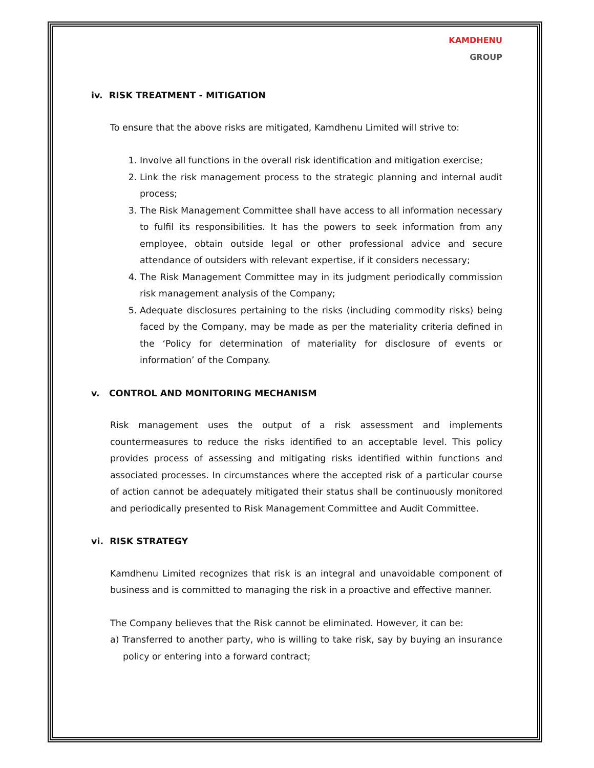KAMDHENU
GROUP
iv. RISK TREATMENT - MITIGATION
To ensure that the above risks are mitigated, Kamdhenu Limited will strive to:
1. Involve all functions in the overall risk identification and mitigation exercise;
2. Link the risk management process to the strategic planning and internal audit process;
3. The Risk Management Committee shall have access to all information necessary to fulfil its responsibilities. It has the powers to seek information from any employee, obtain outside legal or other professional advice and secure attendance of outsiders with relevant expertise, if it considers necessary;
4. The Risk Management Committee may in its judgment periodically commission risk management analysis of the Company;
5. Adequate disclosures pertaining to the risks (including commodity risks) being faced by the Company, may be made as per the materiality criteria defined in the ‘Policy for determination of materiality for disclosure of events or information’ of the Company.
v. CONTROL AND MONITORING MECHANISM
Risk management uses the output of a risk assessment and implements countermeasures to reduce the risks identified to an acceptable level. This policy provides process of assessing and mitigating risks identified within functions and associated processes. In circumstances where the accepted risk of a particular course of action cannot be adequately mitigated their status shall be continuously monitored and periodically presented to Risk Management Committee and Audit Committee.
vi. RISK STRATEGY
Kamdhenu Limited recognizes that risk is an integral and unavoidable component of business and is committed to managing the risk in a proactive and effective manner.
The Company believes that the Risk cannot be eliminated. However, it can be:
a) Transferred to another party, who is willing to take risk, say by buying an insurance policy or entering into a forward contract;